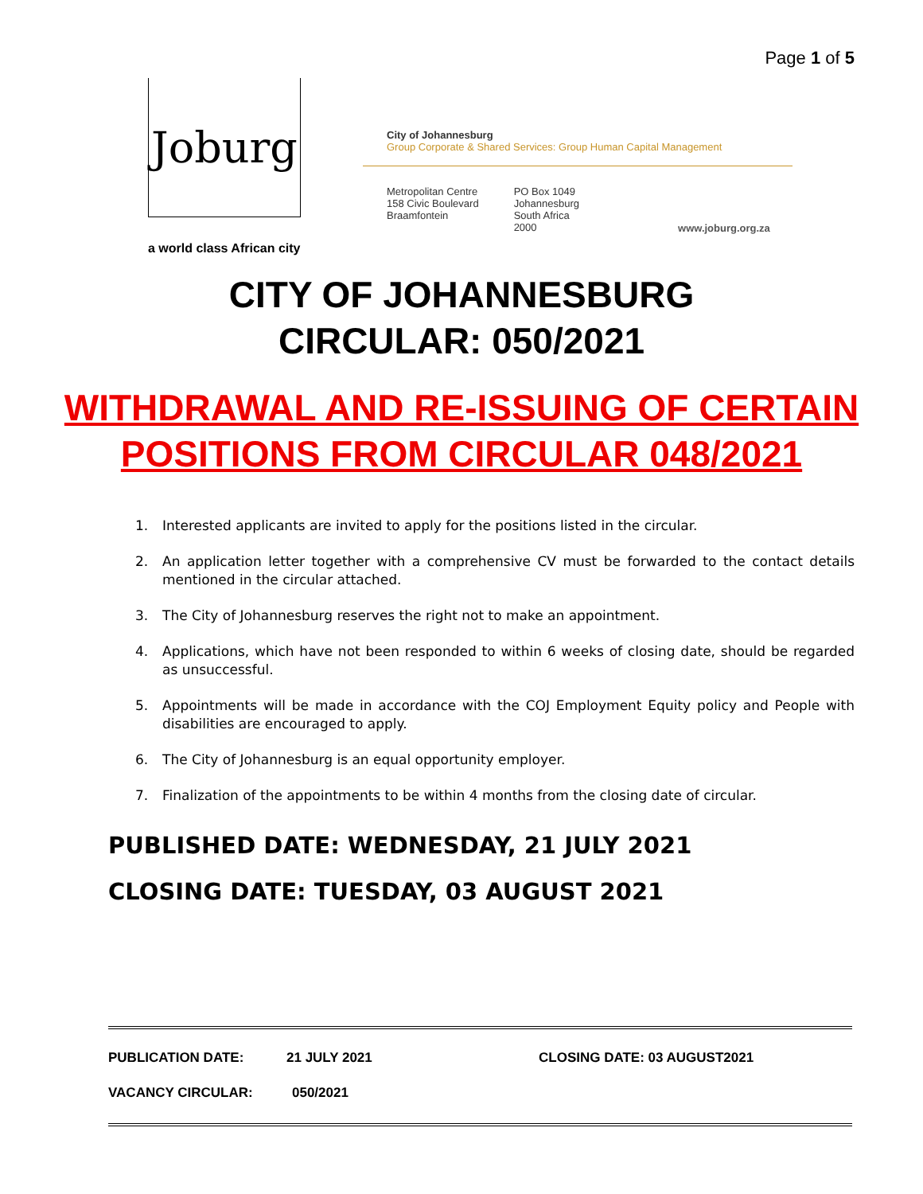Page 1 of 5
Joburg
a world class African city
City of Johannesburg
Group Corporate & Shared Services: Group Human Capital Management
Metropolitan Centre
158 Civic Boulevard
Braamfontein
PO Box 1049
Johannesburg
South Africa
2000
www.joburg.org.za
CITY OF JOHANNESBURG
CIRCULAR: 050/2021
WITHDRAWAL AND RE-ISSUING OF CERTAIN POSITIONS FROM CIRCULAR 048/2021
1. Interested applicants are invited to apply for the positions listed in the circular.
2. An application letter together with a comprehensive CV must be forwarded to the contact details mentioned in the circular attached.
3. The City of Johannesburg reserves the right not to make an appointment.
4. Applications, which have not been responded to within 6 weeks of closing date, should be regarded as unsuccessful.
5. Appointments will be made in accordance with the COJ Employment Equity policy and People with disabilities are encouraged to apply.
6. The City of Johannesburg is an equal opportunity employer.
7. Finalization of the appointments to be within 4 months from the closing date of circular.
PUBLISHED DATE: WEDNESDAY, 21 JULY 2021
CLOSING DATE: TUESDAY, 03 AUGUST 2021
PUBLICATION DATE: 21 JULY 2021 CLOSING DATE: 03 AUGUST2021
VACANCY CIRCULAR: 050/2021